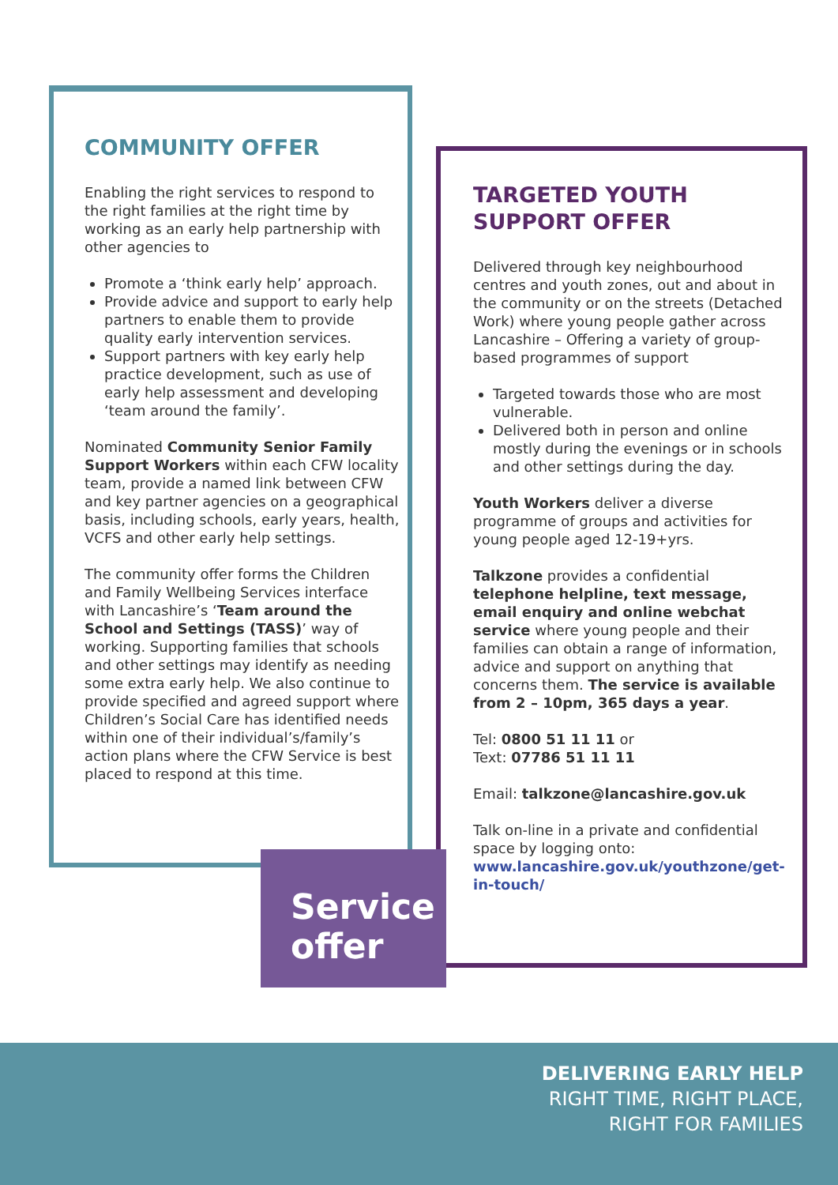COMMUNITY OFFER
Enabling the right services to respond to the right families at the right time by working as an early help partnership with other agencies to
Promote a ‘think early help’ approach.
Provide advice and support to early help partners to enable them to provide quality early intervention services.
Support partners with key early help practice development, such as use of early help assessment and developing ‘team around the family’.
Nominated Community Senior Family Support Workers within each CFW locality team, provide a named link between CFW and key partner agencies on a geographical basis, including schools, early years, health, VCFS and other early help settings.
The community offer forms the Children and Family Wellbeing Services interface with Lancashire’s ‘Team around the School and Settings (TASS)’ way of working. Supporting families that schools and other settings may identify as needing some extra early help. We also continue to provide specified and agreed support where Children’s Social Care has identified needs within one of their individual’s/family’s action plans where the CFW Service is best placed to respond at this time.
TARGETED YOUTH SUPPORT OFFER
Delivered through key neighbourhood centres and youth zones, out and about in the community or on the streets (Detached Work) where young people gather across Lancashire – Offering a variety of group-based programmes of support
Targeted towards those who are most vulnerable.
Delivered both in person and online mostly during the evenings or in schools and other settings during the day.
Youth Workers deliver a diverse programme of groups and activities for young people aged 12-19+yrs.
Talkzone provides a confidential telephone helpline, text message, email enquiry and online webchat service where young people and their families can obtain a range of information, advice and support on anything that concerns them. The service is available from 2 – 10pm, 365 days a year.
Tel: 0800 51 11 11 or
Text: 07786 51 11 11
Email: talkzone@lancashire.gov.uk
Talk on-line in a private and confidential space by logging onto: www.lancashire.gov.uk/youthzone/get-in-touch/
Service
offer
DELIVERING EARLY HELP
RIGHT TIME, RIGHT PLACE,
RIGHT FOR FAMILIES